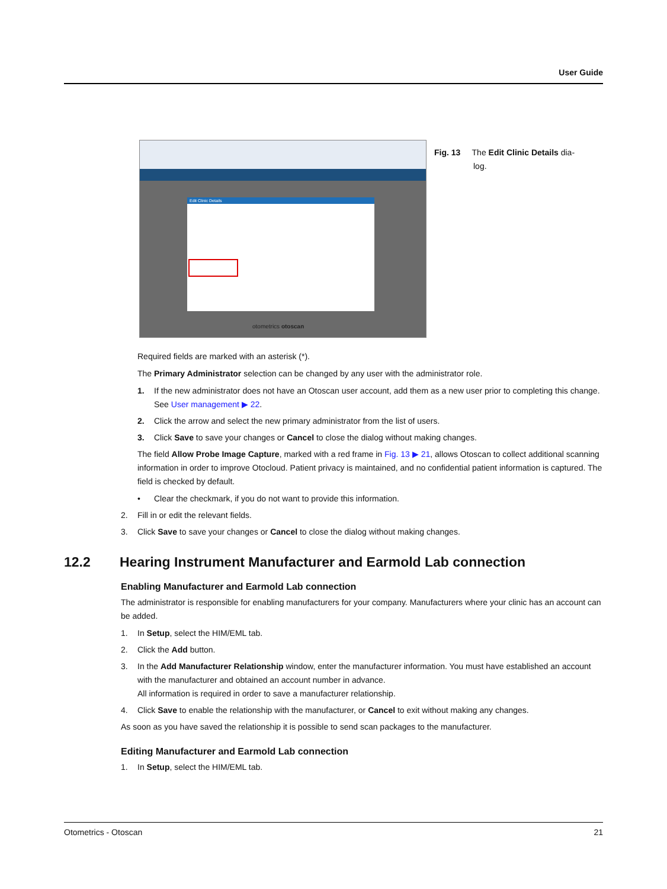User Guide
Edit Clinic Details
otometrics otoscan
Fig. 13 The Edit Clinic Details dia-
log.
Required fields are marked with an asterisk (*).
The Primary Administrator selection can be changed by any user with the administrator role.
1. If the new administrator does not have an Otoscan user account, add them as a new user prior to completing this change. See User management ▶ 22.
2. Click the arrow and select the new primary administrator from the list of users.
3. Click Save to save your changes or Cancel to close the dialog without making changes.
The field Allow Probe Image Capture, marked with a red frame in Fig. 13 ▶ 21, allows Otoscan to collect additional scanning information in order to improve Otocloud. Patient privacy is maintained, and no confidential patient information is captured. The field is checked by default.
• Clear the checkmark, if you do not want to provide this information.
2. Fill in or edit the relevant fields.
3. Click Save to save your changes or Cancel to close the dialog without making changes.
12.2 Hearing Instrument Manufacturer and Earmold Lab connection
Enabling Manufacturer and Earmold Lab connection
The administrator is responsible for enabling manufacturers for your company. Manufacturers where your clinic has an account can be added.
1. In Setup, select the HIM/EML tab.
2. Click the Add button.
3. In the Add Manufacturer Relationship window, enter the manufacturer information. You must have established an account with the manufacturer and obtained an account number in advance.
All information is required in order to save a manufacturer relationship.
4. Click Save to enable the relationship with the manufacturer, or Cancel to exit without making any changes.
As soon as you have saved the relationship it is possible to send scan packages to the manufacturer.
Editing Manufacturer and Earmold Lab connection
1. In Setup, select the HIM/EML tab.
Otometrics - Otoscan 21